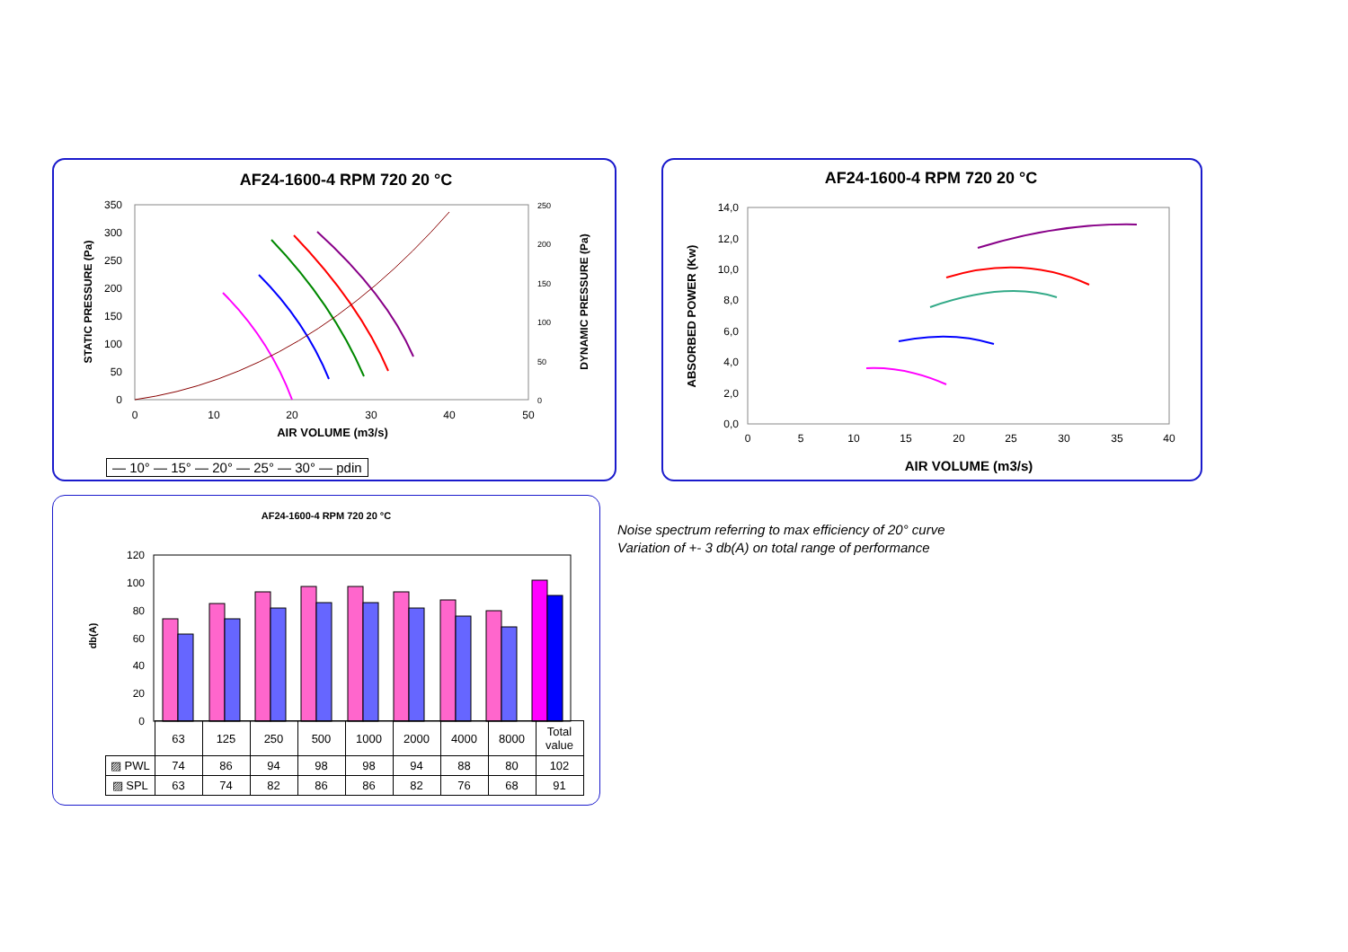AF24-1600-4 RPM 720 20 °C
350
300
250
200
150
100
50
0
0
10
20
30
40
50
250
200
150
100
50
0
AIR VOLUME (m3/s)
STATIC PRESSURE (Pa)
DYNAMIC PRESSURE (Pa)
— 10° — 15° — 20° — 25° — 30° — pdin
AF24-1600-4 RPM 720 20 °C
14,0
12,0
10,0
8,0
6,0
4,0
2,0
0,0
0
5
10
15
20
25
30
35
40
AIR VOLUME (m3/s)
ABSORBED POWER (Kw)
AF24-1600-4 RPM 720 20 °C
db(A)
120
100
80
60
40
20
0
| | 63 | 125 | 250 | 500 | 1000 | 2000 | 4000 | 8000 | Total value |
| ▨ PWL | 74 | 86 | 94 | 98 | 98 | 94 | 88 | 80 | 102 |
| ▨ SPL | 63 | 74 | 82 | 86 | 86 | 82 | 76 | 68 | 91 |
Noise spectrum referring to max efficiency of 20° curve
Variation of +- 3 db(A) on total range of performance